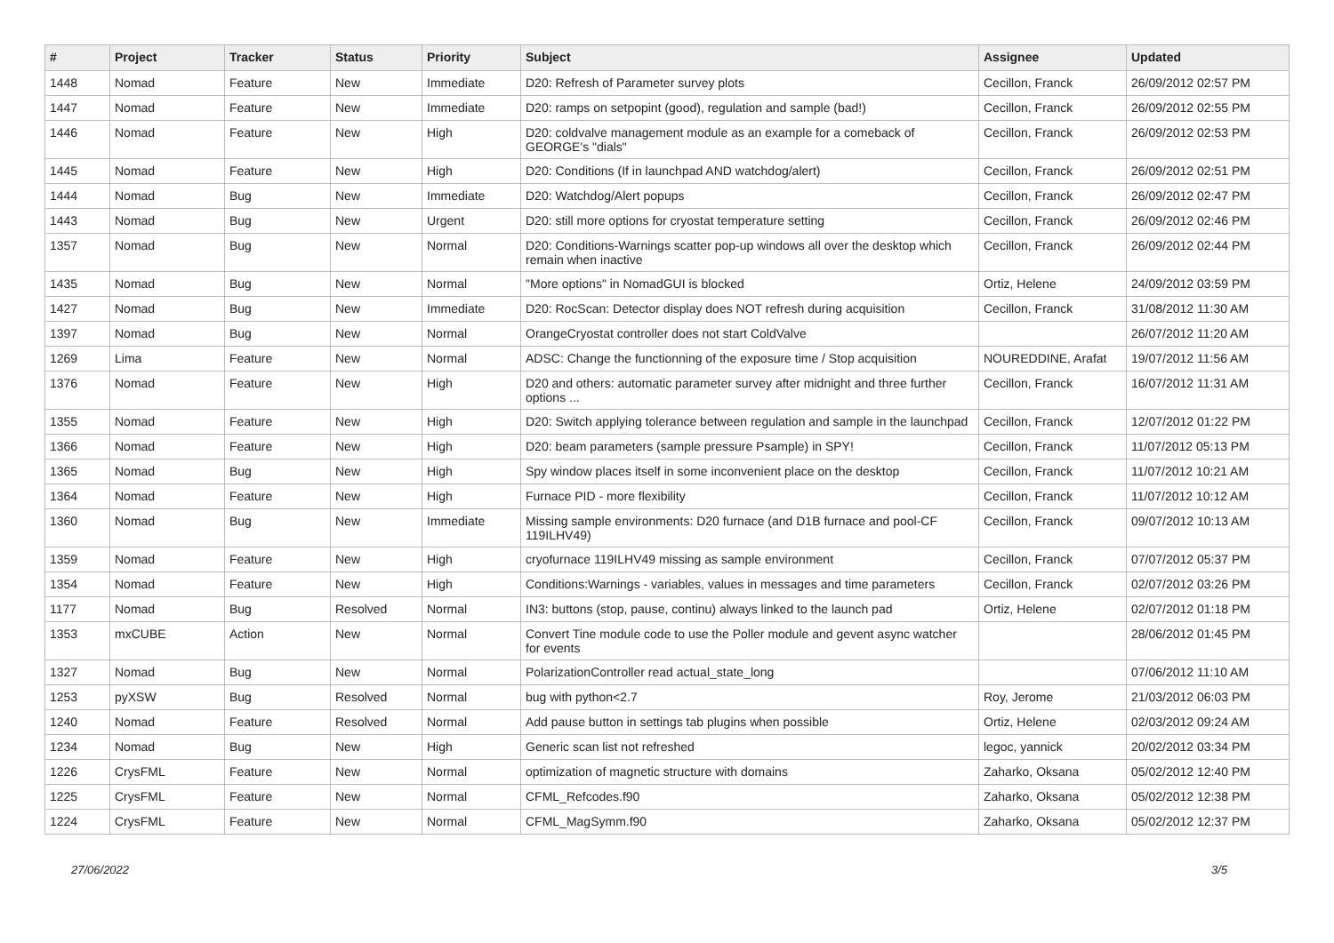| # | Project | Tracker | Status | Priority | Subject | Assignee | Updated |
| --- | --- | --- | --- | --- | --- | --- | --- |
| 1448 | Nomad | Feature | New | Immediate | D20: Refresh of Parameter survey plots | Cecillon, Franck | 26/09/2012 02:57 PM |
| 1447 | Nomad | Feature | New | Immediate | D20: ramps on setpopint (good), regulation and sample (bad!) | Cecillon, Franck | 26/09/2012 02:55 PM |
| 1446 | Nomad | Feature | New | High | D20: coldvalve management module as an example for a comeback of GEORGE's "dials" | Cecillon, Franck | 26/09/2012 02:53 PM |
| 1445 | Nomad | Feature | New | High | D20: Conditions (If in launchpad AND watchdog/alert) | Cecillon, Franck | 26/09/2012 02:51 PM |
| 1444 | Nomad | Bug | New | Immediate | D20: Watchdog/Alert popups | Cecillon, Franck | 26/09/2012 02:47 PM |
| 1443 | Nomad | Bug | New | Urgent | D20: still more options for cryostat temperature setting | Cecillon, Franck | 26/09/2012 02:46 PM |
| 1357 | Nomad | Bug | New | Normal | D20: Conditions-Warnings scatter pop-up windows all over the desktop which remain when inactive | Cecillon, Franck | 26/09/2012 02:44 PM |
| 1435 | Nomad | Bug | New | Normal | "More options" in NomadGUI is blocked | Ortiz, Helene | 24/09/2012 03:59 PM |
| 1427 | Nomad | Bug | New | Immediate | D20: RocScan: Detector display does NOT refresh during acquisition | Cecillon, Franck | 31/08/2012 11:30 AM |
| 1397 | Nomad | Bug | New | Normal | OrangeCryostat controller does not start ColdValve | | 26/07/2012 11:20 AM |
| 1269 | Lima | Feature | New | Normal | ADSC: Change the functionning of the exposure time / Stop acquisition | NOUREDDINE, Arafat | 19/07/2012 11:56 AM |
| 1376 | Nomad | Feature | New | High | D20 and others: automatic parameter survey after midnight and three further options ... | Cecillon, Franck | 16/07/2012 11:31 AM |
| 1355 | Nomad | Feature | New | High | D20: Switch applying tolerance between regulation and sample in the launchpad | Cecillon, Franck | 12/07/2012 01:22 PM |
| 1366 | Nomad | Feature | New | High | D20: beam parameters (sample pressure Psample) in SPY! | Cecillon, Franck | 11/07/2012 05:13 PM |
| 1365 | Nomad | Bug | New | High | Spy window places itself in some inconvenient place on the desktop | Cecillon, Franck | 11/07/2012 10:21 AM |
| 1364 | Nomad | Feature | New | High | Furnace PID - more flexibility | Cecillon, Franck | 11/07/2012 10:12 AM |
| 1360 | Nomad | Bug | New | Immediate | Missing sample environments: D20 furnace (and D1B furnace and pool-CF 119ILHV49) | Cecillon, Franck | 09/07/2012 10:13 AM |
| 1359 | Nomad | Feature | New | High | cryofurnace 119ILHV49 missing as sample environment | Cecillon, Franck | 07/07/2012 05:37 PM |
| 1354 | Nomad | Feature | New | High | Conditions:Warnings - variables, values in messages and time parameters | Cecillon, Franck | 02/07/2012 03:26 PM |
| 1177 | Nomad | Bug | Resolved | Normal | IN3: buttons (stop, pause, continu) always linked to the launch pad | Ortiz, Helene | 02/07/2012 01:18 PM |
| 1353 | mxCUBE | Action | New | Normal | Convert Tine module code to use the Poller module and gevent async watcher for events | | 28/06/2012 01:45 PM |
| 1327 | Nomad | Bug | New | Normal | PolarizationController read actual_state_long | | 07/06/2012 11:10 AM |
| 1253 | pyXSW | Bug | Resolved | Normal | bug with python<2.7 | Roy, Jerome | 21/03/2012 06:03 PM |
| 1240 | Nomad | Feature | Resolved | Normal | Add pause button in settings tab plugins when possible | Ortiz, Helene | 02/03/2012 09:24 AM |
| 1234 | Nomad | Bug | New | High | Generic scan list not refreshed | legoc, yannick | 20/02/2012 03:34 PM |
| 1226 | CrysFML | Feature | New | Normal | optimization of magnetic structure with domains | Zaharko, Oksana | 05/02/2012 12:40 PM |
| 1225 | CrysFML | Feature | New | Normal | CFML_Refcodes.f90 | Zaharko, Oksana | 05/02/2012 12:38 PM |
| 1224 | CrysFML | Feature | New | Normal | CFML_MagSymm.f90 | Zaharko, Oksana | 05/02/2012 12:37 PM |
27/06/2022 3/5